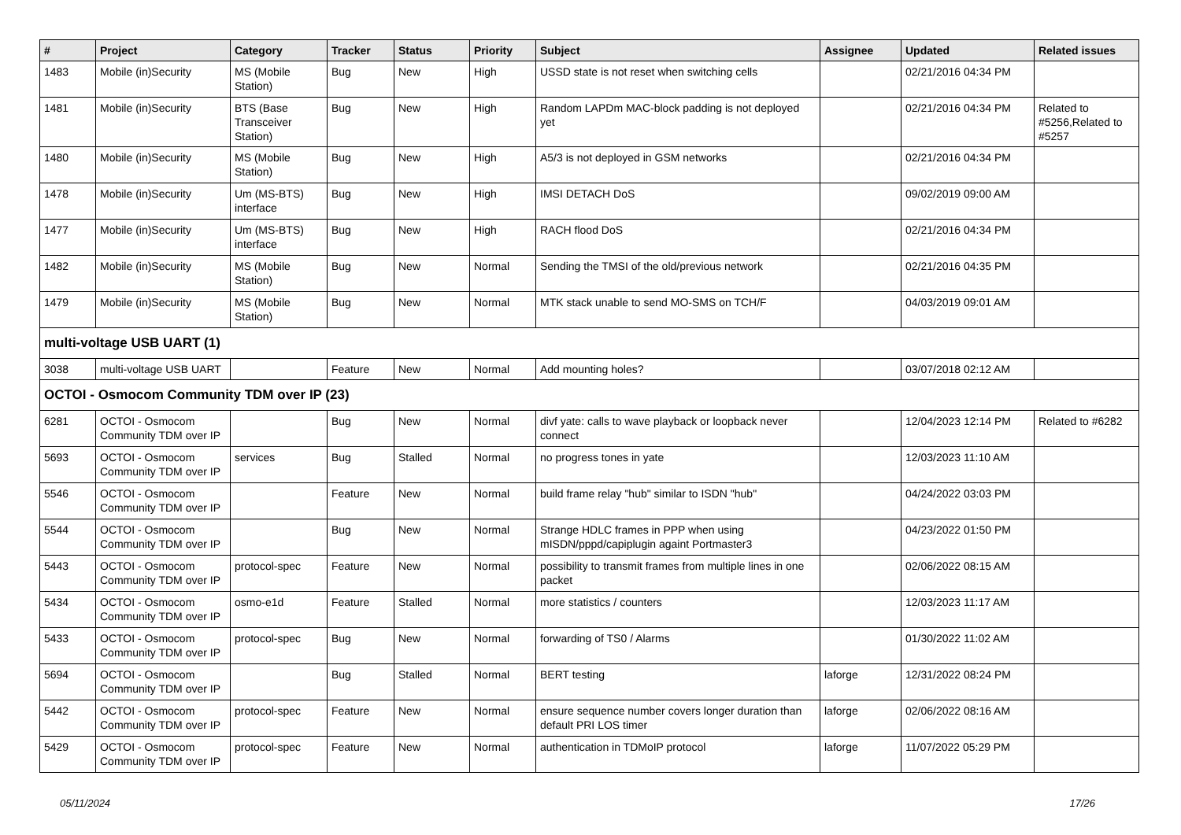| # | Project | Category | Tracker | Status | Priority | Subject | Assignee | Updated | Related issues |
| --- | --- | --- | --- | --- | --- | --- | --- | --- | --- |
| 1483 | Mobile (in)Security | MS (Mobile Station) | Bug | New | High | USSD state is not reset when switching cells | | 02/21/2016 04:34 PM | |
| 1481 | Mobile (in)Security | BTS (Base Transceiver Station) | Bug | New | High | Random LAPDm MAC-block padding is not deployed yet | | 02/21/2016 04:34 PM | Related to #5256,Related to #5257 |
| 1480 | Mobile (in)Security | MS (Mobile Station) | Bug | New | High | A5/3 is not deployed in GSM networks | | 02/21/2016 04:34 PM | |
| 1478 | Mobile (in)Security | Um (MS-BTS) interface | Bug | New | High | IMSI DETACH DoS | | 09/02/2019 09:00 AM | |
| 1477 | Mobile (in)Security | Um (MS-BTS) interface | Bug | New | High | RACH flood DoS | | 02/21/2016 04:34 PM | |
| 1482 | Mobile (in)Security | MS (Mobile Station) | Bug | New | Normal | Sending the TMSI of the old/previous network | | 02/21/2016 04:35 PM | |
| 1479 | Mobile (in)Security | MS (Mobile Station) | Bug | New | Normal | MTK stack unable to send MO-SMS on TCH/F | | 04/03/2019 09:01 AM | |
| multi-voltage USB UART (1) | | | | | | | | | |
| 3038 | multi-voltage USB UART | | Feature | New | Normal | Add mounting holes? | | 03/07/2018 02:12 AM | |
| OCTOI - Osmocom Community TDM over IP (23) | | | | | | | | | |
| 6281 | OCTOI - Osmocom Community TDM over IP | | Bug | New | Normal | divf yate: calls to wave playback or loopback never connect | | 12/04/2023 12:14 PM | Related to #6282 |
| 5693 | OCTOI - Osmocom Community TDM over IP | services | Bug | Stalled | Normal | no progress tones in yate | | 12/03/2023 11:10 AM | |
| 5546 | OCTOI - Osmocom Community TDM over IP | | Feature | New | Normal | build frame relay "hub" similar to ISDN "hub" | | 04/24/2022 03:03 PM | |
| 5544 | OCTOI - Osmocom Community TDM over IP | | Bug | New | Normal | Strange HDLC frames in PPP when using mISDN/pppd/capiplugin againt Portmaster3 | | 04/23/2022 01:50 PM | |
| 5443 | OCTOI - Osmocom Community TDM over IP | protocol-spec | Feature | New | Normal | possibility to transmit frames from multiple lines in one packet | | 02/06/2022 08:15 AM | |
| 5434 | OCTOI - Osmocom Community TDM over IP | osmo-e1d | Feature | Stalled | Normal | more statistics / counters | | 12/03/2023 11:17 AM | |
| 5433 | OCTOI - Osmocom Community TDM over IP | protocol-spec | Bug | New | Normal | forwarding of TS0 / Alarms | | 01/30/2022 11:02 AM | |
| 5694 | OCTOI - Osmocom Community TDM over IP | | Bug | Stalled | Normal | BERT testing | laforge | 12/31/2022 08:24 PM | |
| 5442 | OCTOI - Osmocom Community TDM over IP | protocol-spec | Feature | New | Normal | ensure sequence number covers longer duration than default PRI LOS timer | laforge | 02/06/2022 08:16 AM | |
| 5429 | OCTOI - Osmocom Community TDM over IP | protocol-spec | Feature | New | Normal | authentication in TDMoIP protocol | laforge | 11/07/2022 05:29 PM | |
05/11/2024 17/26